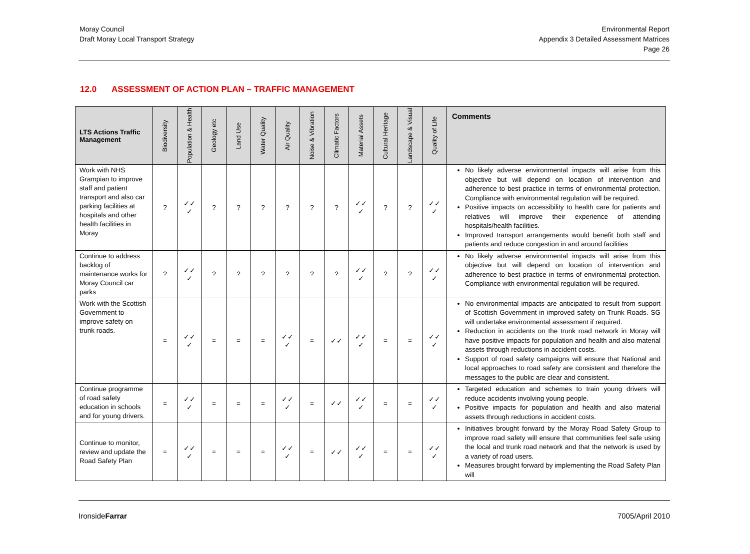Moray Council
Draft Moray Local Transport Strategy
Environmental Report
Appendix 3 Detailed Assessment Matrices
Page 26
12.0 ASSESSMENT OF ACTION PLAN – TRAFFIC MANAGEMENT
| LTS Actions Traffic Management | Biodiversity | Population & Health | Geology etc | Land Use | Water Quality | Air Quality | Noise & Vibration | Climatic Factors | Material Assets | Cultural Heritage | Landscape & Visual | Quality of Life | Comments |
| --- | --- | --- | --- | --- | --- | --- | --- | --- | --- | --- | --- | --- | --- |
| Work with NHS Grampian to improve staff and patient transport and also car parking facilities at hospitals and other health facilities in Moray | ? | ✓✓ ✓ | ? | ? | ? | ? | ? | ? | ✓✓ ✓ | ? | ? | ✓✓ ✓ | No likely adverse environmental impacts will arise from this objective but will depend on location of intervention and adherence to best practice in terms of environmental protection. Compliance with environmental regulation will be required. Positive impacts on accessibility to health care for patients and relatives will improve their experience of attending hospitals/health facilities. Improved transport arrangements would benefit both staff and patients and reduce congestion in and around facilities |
| Continue to address backlog of maintenance works for Moray Council car parks | ? | ✓✓ ✓ | ? | ? | ? | ? | ? | ? | ✓✓ ✓ | ? | ? | ✓✓ ✓ | No likely adverse environmental impacts will arise from this objective but will depend on location of intervention and adherence to best practice in terms of environmental protection. Compliance with environmental regulation will be required. |
| Work with the Scottish Government to improve safety on trunk roads. | = | ✓✓ ✓ | = | = | = | ✓✓ ✓ | = | ✓✓ | ✓✓ ✓ | = | = | ✓✓ ✓ | No environmental impacts are anticipated to result from support of Scottish Government in improved safety on Trunk Roads. SG will undertake environmental assessment if required. Reduction in accidents on the trunk road network in Moray will have positive impacts for population and health and also material assets through reductions in accident costs. Support of road safety campaigns will ensure that National and local approaches to road safety are consistent and therefore the messages to the public are clear and consistent. |
| Continue programme of road safety education in schools and for young drivers. | = | ✓✓ ✓ | = | = | = | ✓✓ ✓ | = | ✓✓ | ✓✓ ✓ | = | = | ✓✓ ✓ | Targeted education and schemes to train young drivers will reduce accidents involving young people. Positive impacts for population and health and also material assets through reductions in accident costs. |
| Continue to monitor, review and update the Road Safety Plan | = | ✓✓ ✓ | = | = | = | ✓✓ ✓ | = | ✓✓ | ✓✓ ✓ | = | = | ✓✓ ✓ | Initiatives brought forward by the Moray Road Safety Group to improve road safety will ensure that communities feel safe using the local and trunk road network and that the network is used by a variety of road users. Measures brought forward by implementing the Road Safety Plan will |
IronsideFarrar 7005/April 2010